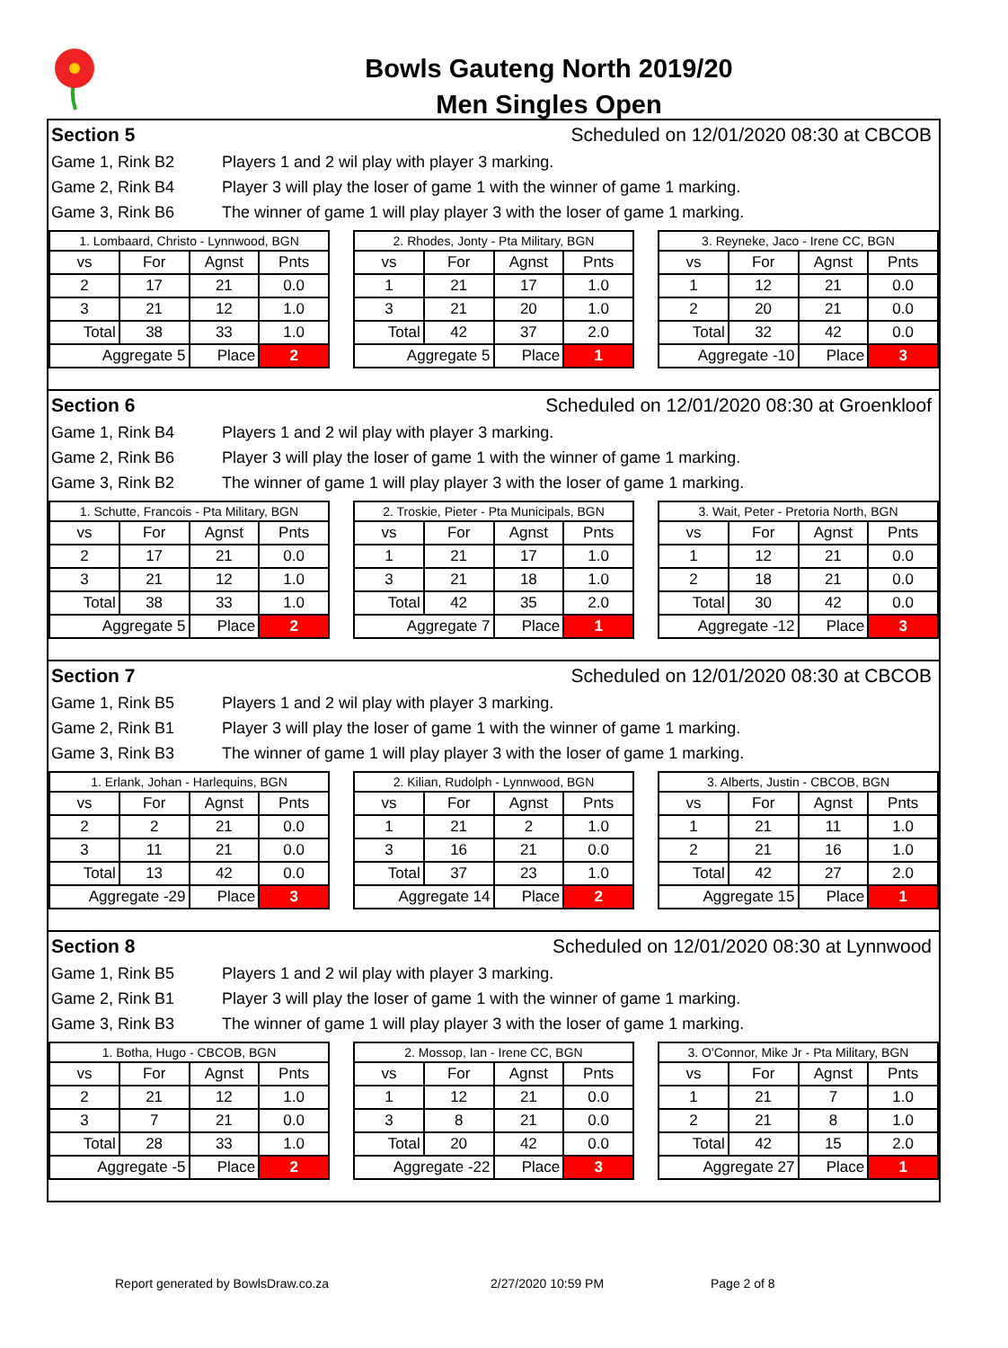Bowls Gauteng North 2019/20
Men Singles Open
Section 5 Scheduled on 12/01/2020 08:30 at CBCOB
Game 1, Rink B2 Players 1 and 2 wil play with player 3 marking.
Game 2, Rink B4 Player 3 will play the loser of game 1 with the winner of game 1 marking.
Game 3, Rink B6 The winner of game 1 will play player 3 with the loser of game 1 marking.
| 1. Lombaard, Christo - Lynnwood, BGN | | | |
| vs | For | Agnst | Pnts |
| 2 | 17 | 21 | 0.0 |
| 3 | 21 | 12 | 1.0 |
| Total | 38 | 33 | 1.0 |
| Aggregate 5 | | Place | 2 |
| 2. Rhodes, Jonty - Pta Military, BGN | | | |
| vs | For | Agnst | Pnts |
| 1 | 21 | 17 | 1.0 |
| 3 | 21 | 20 | 1.0 |
| Total | 42 | 37 | 2.0 |
| Aggregate 5 | | Place | 1 |
| 3. Reyneke, Jaco - Irene CC, BGN | | | |
| vs | For | Agnst | Pnts |
| 1 | 12 | 21 | 0.0 |
| 2 | 20 | 21 | 0.0 |
| Total | 32 | 42 | 0.0 |
| Aggregate -10 | | Place | 3 |
Section 6 Scheduled on 12/01/2020 08:30 at Groenkloof
Game 1, Rink B4 Players 1 and 2 wil play with player 3 marking.
Game 2, Rink B6 Player 3 will play the loser of game 1 with the winner of game 1 marking.
Game 3, Rink B2 The winner of game 1 will play player 3 with the loser of game 1 marking.
| 1. Schutte, Francois - Pta Military, BGN | | | |
| vs | For | Agnst | Pnts |
| 2 | 17 | 21 | 0.0 |
| 3 | 21 | 12 | 1.0 |
| Total | 38 | 33 | 1.0 |
| Aggregate 5 | | Place | 2 |
| 2. Troskie, Pieter - Pta Municipals, BGN | | | |
| vs | For | Agnst | Pnts |
| 1 | 21 | 17 | 1.0 |
| 3 | 21 | 18 | 1.0 |
| Total | 42 | 35 | 2.0 |
| Aggregate 7 | | Place | 1 |
| 3. Wait, Peter - Pretoria North, BGN | | | |
| vs | For | Agnst | Pnts |
| 1 | 12 | 21 | 0.0 |
| 2 | 18 | 21 | 0.0 |
| Total | 30 | 42 | 0.0 |
| Aggregate -12 | | Place | 3 |
Section 7 Scheduled on 12/01/2020 08:30 at CBCOB
Game 1, Rink B5 Players 1 and 2 wil play with player 3 marking.
Game 2, Rink B1 Player 3 will play the loser of game 1 with the winner of game 1 marking.
Game 3, Rink B3 The winner of game 1 will play player 3 with the loser of game 1 marking.
| 1. Erlank, Johan - Harlequins, BGN | | | |
| vs | For | Agnst | Pnts |
| 2 | 2 | 21 | 0.0 |
| 3 | 11 | 21 | 0.0 |
| Total | 13 | 42 | 0.0 |
| Aggregate -29 | | Place | 3 |
| 2. Kilian, Rudolph - Lynnwood, BGN | | | |
| vs | For | Agnst | Pnts |
| 1 | 21 | 2 | 1.0 |
| 3 | 16 | 21 | 0.0 |
| Total | 37 | 23 | 1.0 |
| Aggregate 14 | | Place | 2 |
| 3. Alberts, Justin - CBCOB, BGN | | | |
| vs | For | Agnst | Pnts |
| 1 | 21 | 11 | 1.0 |
| 2 | 21 | 16 | 1.0 |
| Total | 42 | 27 | 2.0 |
| Aggregate 15 | | Place | 1 |
Section 8 Scheduled on 12/01/2020 08:30 at Lynnwood
Game 1, Rink B5 Players 1 and 2 wil play with player 3 marking.
Game 2, Rink B1 Player 3 will play the loser of game 1 with the winner of game 1 marking.
Game 3, Rink B3 The winner of game 1 will play player 3 with the loser of game 1 marking.
| 1. Botha, Hugo - CBCOB, BGN | | | |
| vs | For | Agnst | Pnts |
| 2 | 21 | 12 | 1.0 |
| 3 | 7 | 21 | 0.0 |
| Total | 28 | 33 | 1.0 |
| Aggregate -5 | | Place | 2 |
| 2. Mossop, Ian - Irene CC, BGN | | | |
| vs | For | Agnst | Pnts |
| 1 | 12 | 21 | 0.0 |
| 3 | 8 | 21 | 0.0 |
| Total | 20 | 42 | 0.0 |
| Aggregate -22 | | Place | 3 |
| 3. O'Connor, Mike Jr - Pta Military, BGN | | | |
| vs | For | Agnst | Pnts |
| 1 | 21 | 7 | 1.0 |
| 2 | 21 | 8 | 1.0 |
| Total | 42 | 15 | 2.0 |
| Aggregate 27 | | Place | 1 |
Report generated by BowlsDraw.co.za 2/27/2020 10:59 PM Page 2 of 8